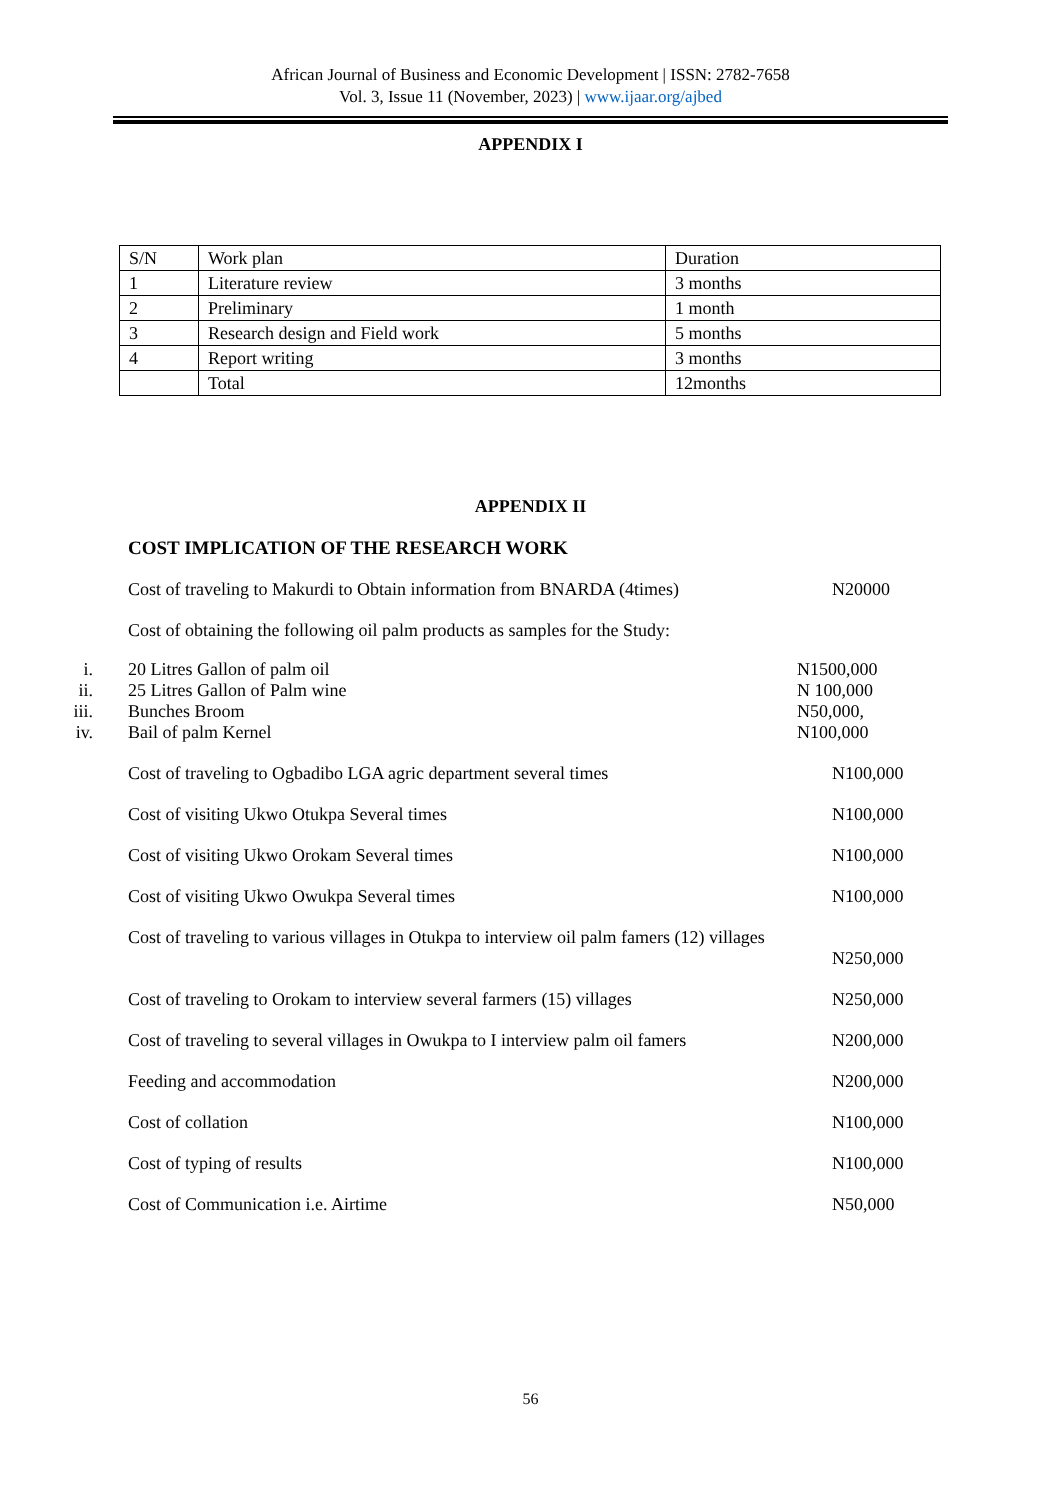African Journal of Business and Economic Development | ISSN: 2782-7658
Vol. 3, Issue 11 (November, 2023) | www.ijaar.org/ajbed
APPENDIX I
| S/N | Work plan | Duration |
| 1 | Literature review | 3 months |
| 2 | Preliminary | 1 month |
| 3 | Research design and Field work | 5 months |
| 4 | Report writing | 3 months |
| | Total | 12months |
APPENDIX II
COST IMPLICATION OF THE RESEARCH WORK
Cost of traveling to Makurdi to Obtain information from BNARDA (4times) N20000
Cost of obtaining the following oil palm products as samples for the Study:
i. 20 Litres Gallon of palm oil N1500,000
ii. 25 Litres Gallon of Palm wine N 100,000
iii. Bunches Broom N50,000,
iv. Bail of palm Kernel N100,000
Cost of traveling to Ogbadibo LGA agric department several times N100,000
Cost of visiting Ukwo Otukpa Several times N100,000
Cost of visiting Ukwo Orokam Several times N100,000
Cost of visiting Ukwo Owukpa Several times N100,000
Cost of traveling to various villages in Otukpa to interview oil palm famers (12) villages
N250,000
Cost of traveling to Orokam to interview several farmers (15) villages N250,000
Cost of traveling to several villages in Owukpa to I interview palm oil famers N200,000
Feeding and accommodation N200,000
Cost of collation N100,000
Cost of typing of results N100,000
Cost of Communication i.e. Airtime N50,000
56